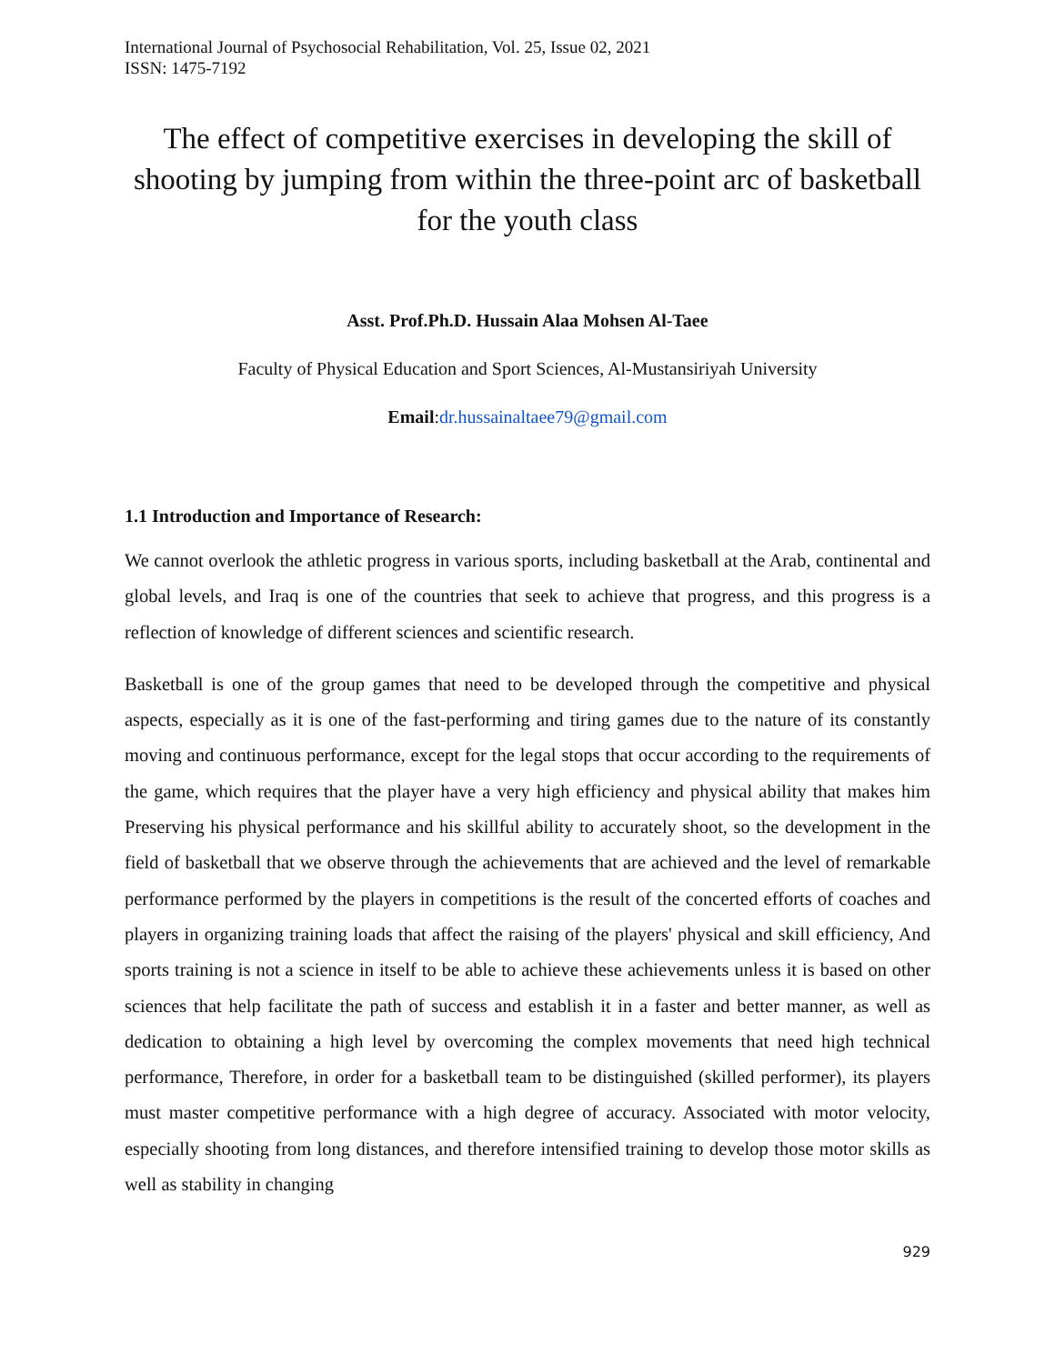International Journal of Psychosocial Rehabilitation, Vol. 25, Issue 02, 2021
ISSN: 1475-7192
The effect of competitive exercises in developing the skill of shooting by jumping from within the three-point arc of basketball for the youth class
Asst. Prof.Ph.D. Hussain Alaa Mohsen Al-Taee
Faculty of Physical Education and Sport Sciences, Al-Mustansiriyah University
Email:dr.hussainaltaee79@gmail.com
1.1 Introduction and Importance of Research:
We cannot overlook the athletic progress in various sports, including basketball at the Arab, continental and global levels, and Iraq is one of the countries that seek to achieve that progress, and this progress is a reflection of knowledge of different sciences and scientific research.
Basketball is one of the group games that need to be developed through the competitive and physical aspects, especially as it is one of the fast-performing and tiring games due to the nature of its constantly moving and continuous performance, except for the legal stops that occur according to the requirements of the game, which requires that the player have a very high efficiency and physical ability that makes him Preserving his physical performance and his skillful ability to accurately shoot, so the development in the field of basketball that we observe through the achievements that are achieved and the level of remarkable performance performed by the players in competitions is the result of the concerted efforts of coaches and players in organizing training loads that affect the raising of the players' physical and skill efficiency, And sports training is not a science in itself to be able to achieve these achievements unless it is based on other sciences that help facilitate the path of success and establish it in a faster and better manner, as well as dedication to obtaining a high level by overcoming the complex movements that need high technical performance, Therefore, in order for a basketball team to be distinguished (skilled performer), its players must master competitive performance with a high degree of accuracy. Associated with motor velocity, especially shooting from long distances, and therefore intensified training to develop those motor skills as well as stability in changing
929